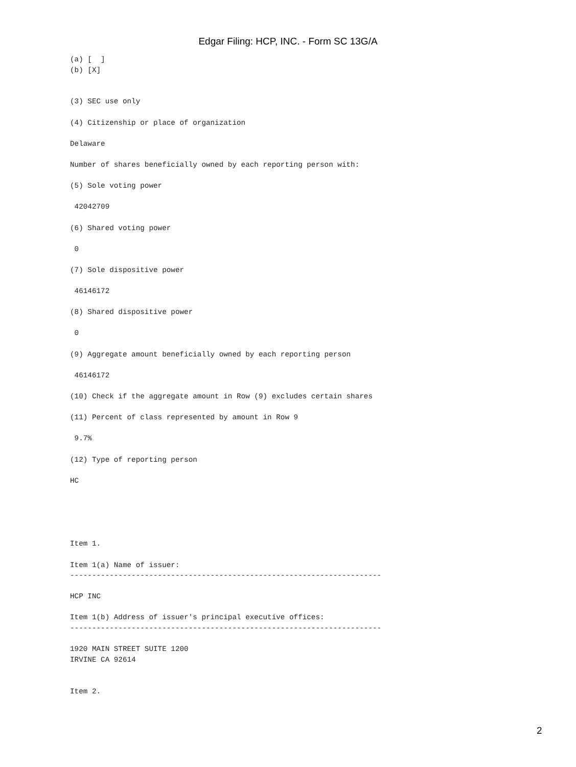Edgar Filing: HCP, INC. - Form SC 13G/A
(a) [  ]
(b) [X]


(3) SEC use only

(4) Citizenship or place of organization

Delaware

Number of shares beneficially owned by each reporting person with:

(5) Sole voting power

 42042709

(6) Shared voting power

 0

(7) Sole dispositive power

 46146172

(8) Shared dispositive power

 0

(9) Aggregate amount beneficially owned by each reporting person

 46146172

(10) Check if the aggregate amount in Row (9) excludes certain shares

(11) Percent of class represented by amount in Row 9

 9.7%

(12) Type of reporting person

HC





Item 1.

Item 1(a) Name of issuer:
-----------------------------------------------------------------------

HCP INC

Item 1(b) Address of issuer's principal executive offices:
-----------------------------------------------------------------------

1920 MAIN STREET SUITE 1200
IRVINE CA 92614


Item 2.
2